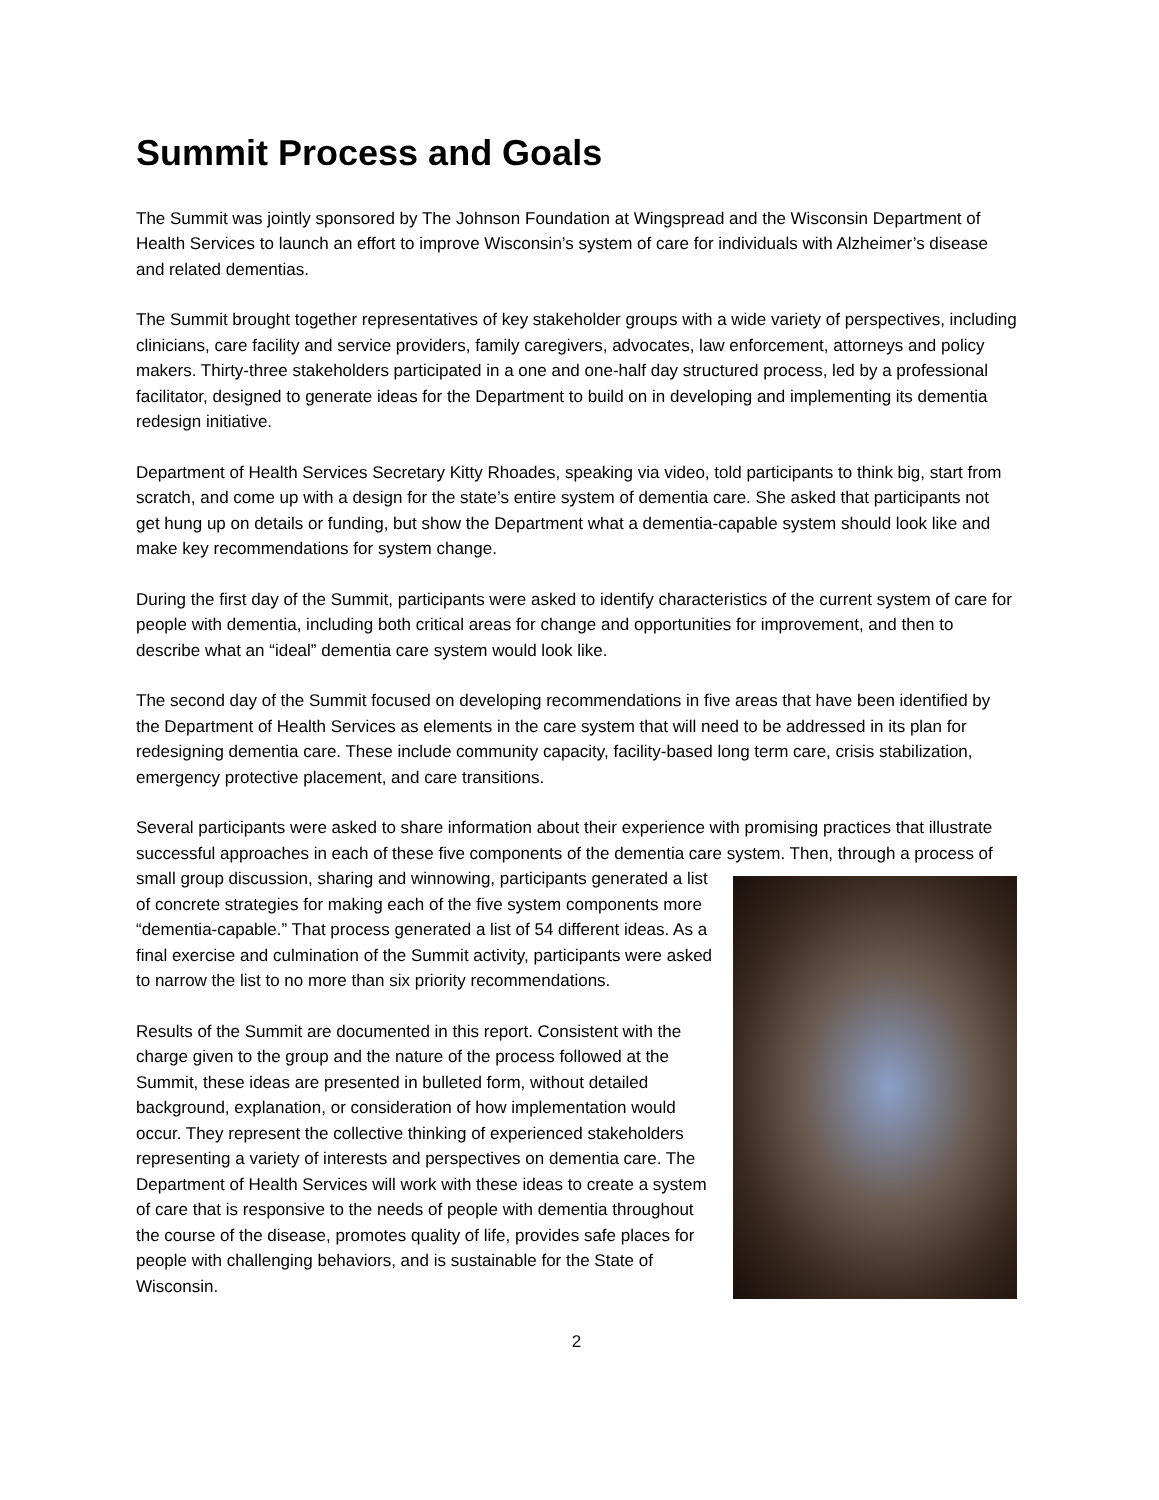Summit Process and Goals
The Summit was jointly sponsored by The Johnson Foundation at Wingspread and the Wisconsin Department of Health Services to launch an effort to improve Wisconsin’s system of care for individuals with Alzheimer’s disease and related dementias.
The Summit brought together representatives of key stakeholder groups with a wide variety of perspectives, including clinicians, care facility and service providers, family caregivers, advocates, law enforcement, attorneys and policy makers. Thirty-three stakeholders participated in a one and one-half day structured process, led by a professional facilitator, designed to generate ideas for the Department to build on in developing and implementing its dementia redesign initiative.
Department of Health Services Secretary Kitty Rhoades, speaking via video, told participants to think big, start from scratch, and come up with a design for the state’s entire system of dementia care. She asked that participants not get hung up on details or funding, but show the Department what a dementia-capable system should look like and make key recommendations for system change.
During the first day of the Summit, participants were asked to identify characteristics of the current system of care for people with dementia, including both critical areas for change and opportunities for improvement, and then to describe what an “ideal” dementia care system would look like.
The second day of the Summit focused on developing recommendations in five areas that have been identified by the Department of Health Services as elements in the care system that will need to be addressed in its plan for redesigning dementia care. These include community capacity, facility-based long term care, crisis stabilization, emergency protective placement, and care transitions.
Several participants were asked to share information about their experience with promising practices that illustrate successful approaches in each of these five components of the dementia care system. Then, through a process of small group discussion, sharing and winnowing, participants generated a list of concrete strategies for making each of the five system components more “dementia-capable.” That process generated a list of 54 different ideas. As a final exercise and culmination of the Summit activity, participants were asked to narrow the list to no more than six priority recommendations.
Results of the Summit are documented in this report. Consistent with the charge given to the group and the nature of the process followed at the Summit, these ideas are presented in bulleted form, without detailed background, explanation, or consideration of how implementation would occur. They represent the collective thinking of experienced stakeholders representing a variety of interests and perspectives on dementia care. The Department of Health Services will work with these ideas to create a system of care that is responsive to the needs of people with dementia throughout the course of the disease, promotes quality of life, provides safe places for people with challenging behaviors, and is sustainable for the State of Wisconsin.
2